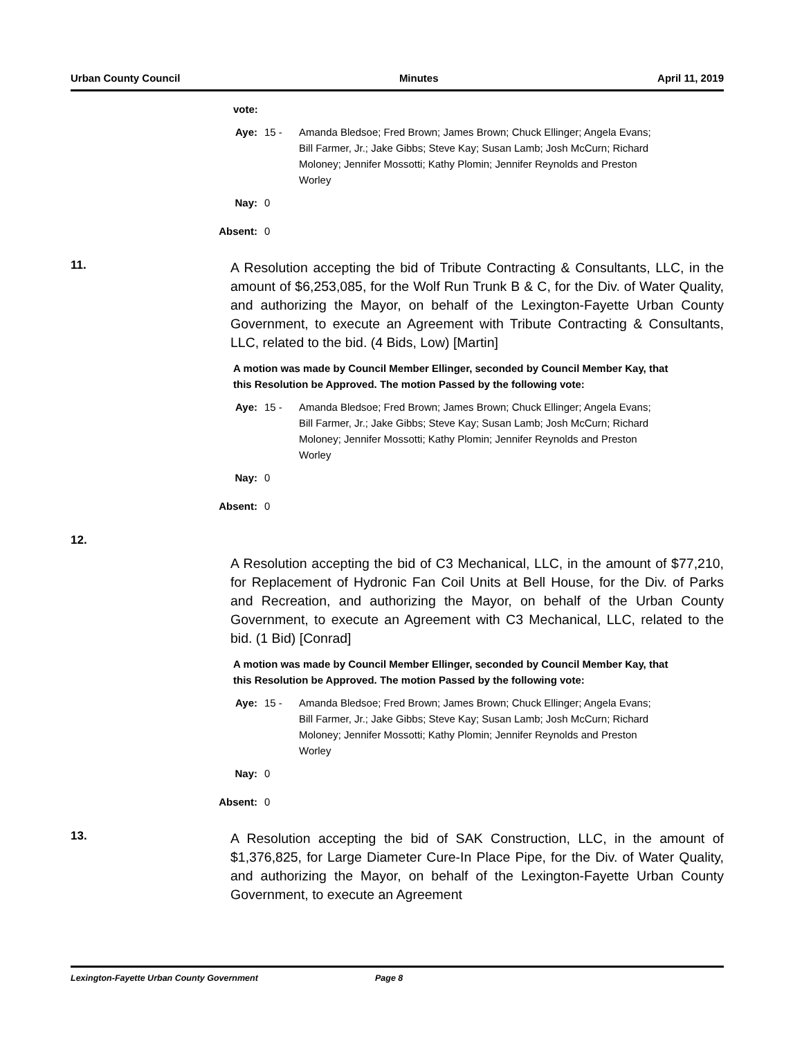Urban County Council Minutes April 11, 2019
vote:
Aye: 15 - Amanda Bledsoe; Fred Brown; James Brown; Chuck Ellinger; Angela Evans; Bill Farmer, Jr.; Jake Gibbs; Steve Kay; Susan Lamb; Josh McCurn; Richard Moloney; Jennifer Mossotti; Kathy Plomin; Jennifer Reynolds and Preston Worley
Nay: 0
Absent: 0
11.
A Resolution accepting the bid of Tribute Contracting & Consultants, LLC, in the amount of $6,253,085, for the Wolf Run Trunk B & C, for the Div. of Water Quality, and authorizing the Mayor, on behalf of the Lexington-Fayette Urban County Government, to execute an Agreement with Tribute Contracting & Consultants, LLC, related to the bid. (4 Bids, Low) [Martin]
A motion was made by Council Member Ellinger, seconded by Council Member Kay, that this Resolution be Approved. The motion Passed by the following vote:
Aye: 15 - Amanda Bledsoe; Fred Brown; James Brown; Chuck Ellinger; Angela Evans; Bill Farmer, Jr.; Jake Gibbs; Steve Kay; Susan Lamb; Josh McCurn; Richard Moloney; Jennifer Mossotti; Kathy Plomin; Jennifer Reynolds and Preston Worley
Nay: 0
Absent: 0
12.
A Resolution accepting the bid of C3 Mechanical, LLC, in the amount of $77,210, for Replacement of Hydronic Fan Coil Units at Bell House, for the Div. of Parks and Recreation, and authorizing the Mayor, on behalf of the Urban County Government, to execute an Agreement with C3 Mechanical, LLC, related to the bid. (1 Bid) [Conrad]
A motion was made by Council Member Ellinger, seconded by Council Member Kay, that this Resolution be Approved. The motion Passed by the following vote:
Aye: 15 - Amanda Bledsoe; Fred Brown; James Brown; Chuck Ellinger; Angela Evans; Bill Farmer, Jr.; Jake Gibbs; Steve Kay; Susan Lamb; Josh McCurn; Richard Moloney; Jennifer Mossotti; Kathy Plomin; Jennifer Reynolds and Preston Worley
Nay: 0
Absent: 0
13.
A Resolution accepting the bid of SAK Construction, LLC, in the amount of $1,376,825, for Large Diameter Cure-In Place Pipe, for the Div. of Water Quality, and authorizing the Mayor, on behalf of the Lexington-Fayette Urban County Government, to execute an Agreement
Lexington-Fayette Urban County Government Page 8